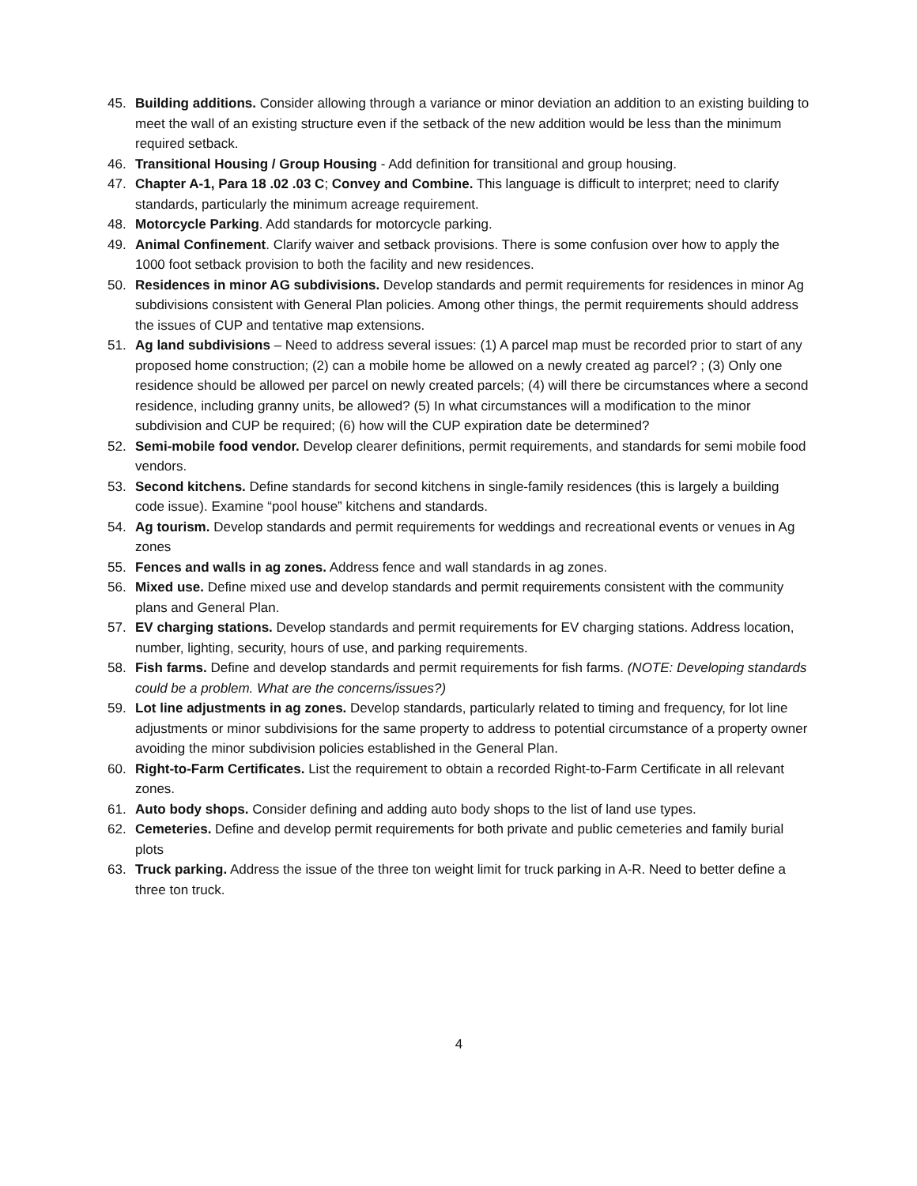45. Building additions. Consider allowing through a variance or minor deviation an addition to an existing building to meet the wall of an existing structure even if the setback of the new addition would be less than the minimum required setback.
46. Transitional Housing / Group Housing - Add definition for transitional and group housing.
47. Chapter A-1, Para 18 .02 .03 C; Convey and Combine. This language is difficult to interpret; need to clarify standards, particularly the minimum acreage requirement.
48. Motorcycle Parking. Add standards for motorcycle parking.
49. Animal Confinement. Clarify waiver and setback provisions. There is some confusion over how to apply the 1000 foot setback provision to both the facility and new residences.
50. Residences in minor AG subdivisions. Develop standards and permit requirements for residences in minor Ag subdivisions consistent with General Plan policies. Among other things, the permit requirements should address the issues of CUP and tentative map extensions.
51. Ag land subdivisions – Need to address several issues: (1) A parcel map must be recorded prior to start of any proposed home construction; (2) can a mobile home be allowed on a newly created ag parcel? ; (3) Only one residence should be allowed per parcel on newly created parcels; (4) will there be circumstances where a second residence, including granny units, be allowed? (5) In what circumstances will a modification to the minor subdivision and CUP be required; (6) how will the CUP expiration date be determined?
52. Semi-mobile food vendor. Develop clearer definitions, permit requirements, and standards for semi mobile food vendors.
53. Second kitchens. Define standards for second kitchens in single-family residences (this is largely a building code issue). Examine “pool house” kitchens and standards.
54. Ag tourism. Develop standards and permit requirements for weddings and recreational events or venues in Ag zones
55. Fences and walls in ag zones. Address fence and wall standards in ag zones.
56. Mixed use. Define mixed use and develop standards and permit requirements consistent with the community plans and General Plan.
57. EV charging stations. Develop standards and permit requirements for EV charging stations. Address location, number, lighting, security, hours of use, and parking requirements.
58. Fish farms. Define and develop standards and permit requirements for fish farms. (NOTE: Developing standards could be a problem. What are the concerns/issues?)
59. Lot line adjustments in ag zones. Develop standards, particularly related to timing and frequency, for lot line adjustments or minor subdivisions for the same property to address to potential circumstance of a property owner avoiding the minor subdivision policies established in the General Plan.
60. Right-to-Farm Certificates. List the requirement to obtain a recorded Right-to-Farm Certificate in all relevant zones.
61. Auto body shops. Consider defining and adding auto body shops to the list of land use types.
62. Cemeteries. Define and develop permit requirements for both private and public cemeteries and family burial plots
63. Truck parking. Address the issue of the three ton weight limit for truck parking in A-R. Need to better define a three ton truck.
4